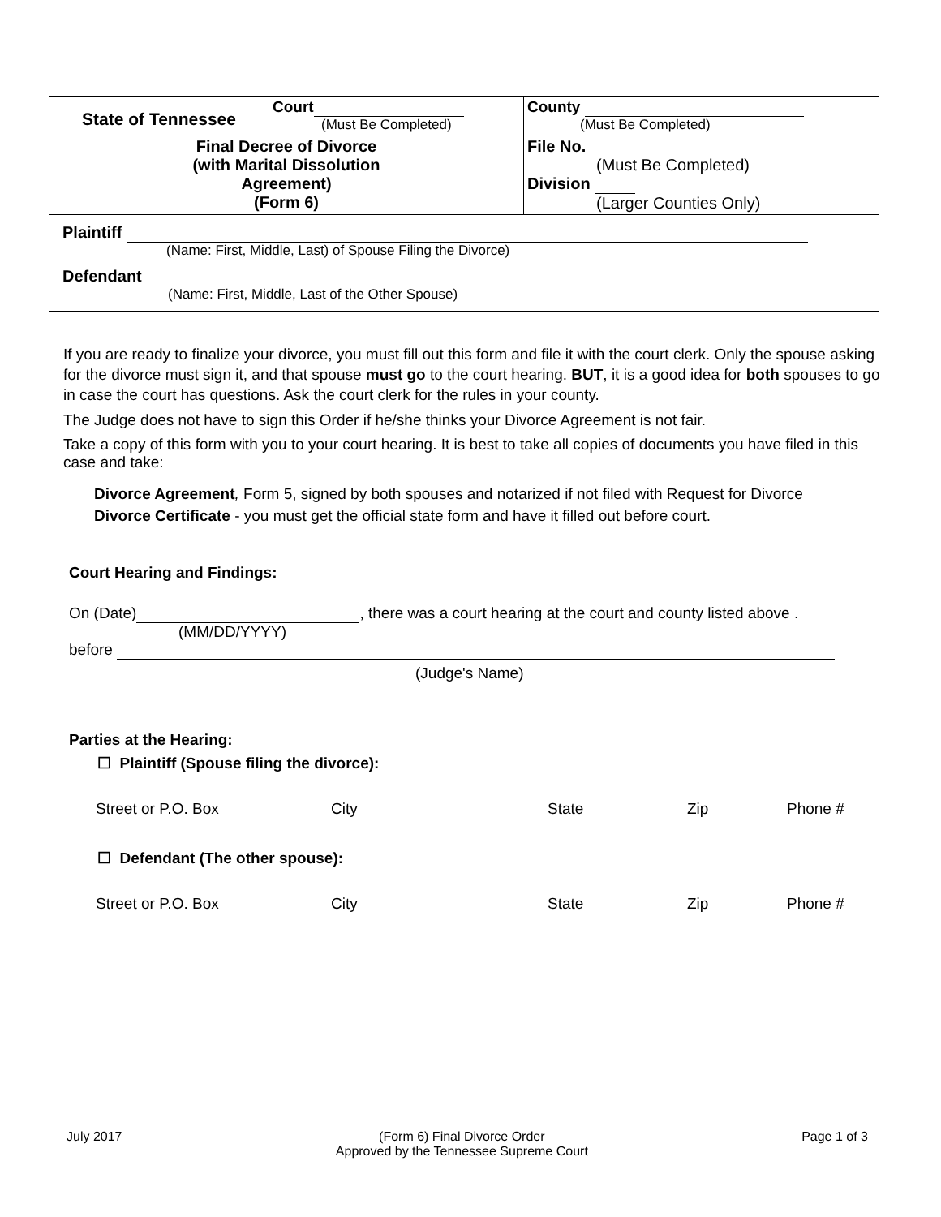| State of Tennessee | Court (Must Be Completed) | County (Must Be Completed) |
| Final Decree of Divorce (with Marital Dissolution Agreement) (Form 6) | | File No. (Must Be Completed) Division (Larger Counties Only) |
| Plaintiff (Name: First, Middle, Last) of Spouse Filing the Divorce) Defendant (Name: First, Middle, Last of the Other Spouse) | | |
If you are ready to finalize your divorce, you must fill out this form and file it with the court clerk. Only the spouse asking for the divorce must sign it, and that spouse must go to the court hearing. BUT, it is a good idea for both spouses to go in case the court has questions. Ask the court clerk for the rules in your county.
The Judge does not have to sign this Order if he/she thinks your Divorce Agreement is not fair.
Take a copy of this form with you to your court hearing. It is best to take all copies of documents you have filed in this case and take:
Divorce Agreement, Form 5, signed by both spouses and notarized if not filed with Request for Divorce
Divorce Certificate - you must get the official state form and have it filled out before court.
Court Hearing and Findings:
On (Date) , there was a court hearing at the court and county listed above .
(MM/DD/YYYY)
before
(Judge's Name)
Parties at the Hearing:
☐ Plaintiff (Spouse filing the divorce):
Street or P.O. Box City State Zip Phone #
☐ Defendant (The other spouse):
Street or P.O. Box City State Zip Phone #
July 2017 (Form 6) Final Divorce Order
Approved by the Tennessee Supreme Court Page 1 of 3